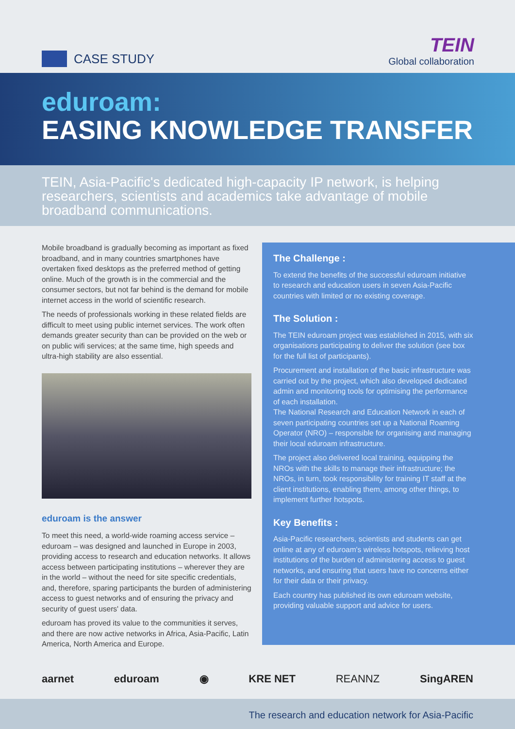CASE STUDY
TEIN
Global collaboration
eduroam:
EASING KNOWLEDGE TRANSFER
TEIN, Asia-Pacific's dedicated high-capacity IP network, is helping researchers, scientists and academics take advantage of mobile broadband communications.
Mobile broadband is gradually becoming as important as fixed broadband, and in many countries smartphones have overtaken fixed desktops as the preferred method of getting online. Much of the growth is in the commercial and the consumer sectors, but not far behind is the demand for mobile internet access in the world of scientific research.
The needs of professionals working in these related fields are difficult to meet using public internet services. The work often demands greater security than can be provided on the web or on public wifi services; at the same time, high speeds and ultra-high stability are also essential.
eduroam is the answer
To meet this need, a world-wide roaming access service – eduroam – was designed and launched in Europe in 2003, providing access to research and education networks. It allows access between participating institutions – wherever they are in the world – without the need for site specific credentials, and, therefore, sparing participants the burden of administering access to guest networks and of ensuring the privacy and security of guest users' data.
eduroam has proved its value to the communities it serves, and there are now active networks in Africa, Asia-Pacific, Latin America, North America and Europe.
The Challenge :
To extend the benefits of the successful eduroam initiative to research and education users in seven Asia-Pacific countries with limited or no existing coverage.
The Solution :
The TEIN eduroam project was established in 2015, with six organisations participating to deliver the solution (see box for the full list of participants).
Procurement and installation of the basic infrastructure was carried out by the project, which also developed dedicated admin and monitoring tools for optimising the performance of each installation.
The National Research and Education Network in each of seven participating countries set up a National Roaming Operator (NRO) – responsible for organising and managing their local eduroam infrastructure.
The project also delivered local training, equipping the NROs with the skills to manage their infrastructure; the NROs, in turn, took responsibility for training IT staff at the client institutions, enabling them, among other things, to implement further hotspots.
Key Benefits :
Asia-Pacific researchers, scientists and students can get online at any of eduroam's wireless hotspots, relieving host institutions of the burden of administering access to guest networks, and ensuring that users have no concerns either for their data or their privacy.
Each country has published its own eduroam website, providing valuable support and advice for users.
aarnet eduroam ◉ KRE NET REANNZ SingAREN
The research and education network for Asia-Pacific